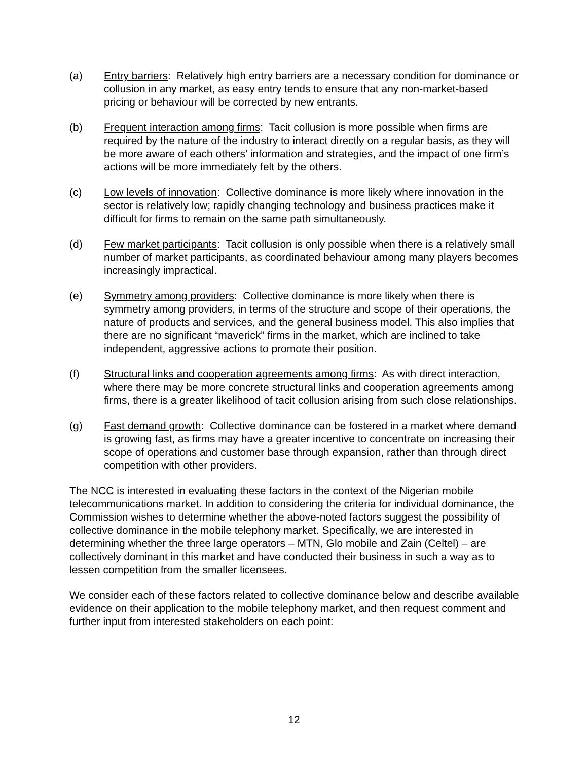(a) Entry barriers: Relatively high entry barriers are a necessary condition for dominance or collusion in any market, as easy entry tends to ensure that any non-market-based pricing or behaviour will be corrected by new entrants.
(b) Frequent interaction among firms: Tacit collusion is more possible when firms are required by the nature of the industry to interact directly on a regular basis, as they will be more aware of each others’ information and strategies, and the impact of one firm’s actions will be more immediately felt by the others.
(c) Low levels of innovation: Collective dominance is more likely where innovation in the sector is relatively low; rapidly changing technology and business practices make it difficult for firms to remain on the same path simultaneously.
(d) Few market participants: Tacit collusion is only possible when there is a relatively small number of market participants, as coordinated behaviour among many players becomes increasingly impractical.
(e) Symmetry among providers: Collective dominance is more likely when there is symmetry among providers, in terms of the structure and scope of their operations, the nature of products and services, and the general business model. This also implies that there are no significant “maverick” firms in the market, which are inclined to take independent, aggressive actions to promote their position.
(f) Structural links and cooperation agreements among firms: As with direct interaction, where there may be more concrete structural links and cooperation agreements among firms, there is a greater likelihood of tacit collusion arising from such close relationships.
(g) Fast demand growth: Collective dominance can be fostered in a market where demand is growing fast, as firms may have a greater incentive to concentrate on increasing their scope of operations and customer base through expansion, rather than through direct competition with other providers.
The NCC is interested in evaluating these factors in the context of the Nigerian mobile telecommunications market. In addition to considering the criteria for individual dominance, the Commission wishes to determine whether the above-noted factors suggest the possibility of collective dominance in the mobile telephony market. Specifically, we are interested in determining whether the three large operators – MTN, Glo mobile and Zain (Celtel) – are collectively dominant in this market and have conducted their business in such a way as to lessen competition from the smaller licensees.
We consider each of these factors related to collective dominance below and describe available evidence on their application to the mobile telephony market, and then request comment and further input from interested stakeholders on each point:
12